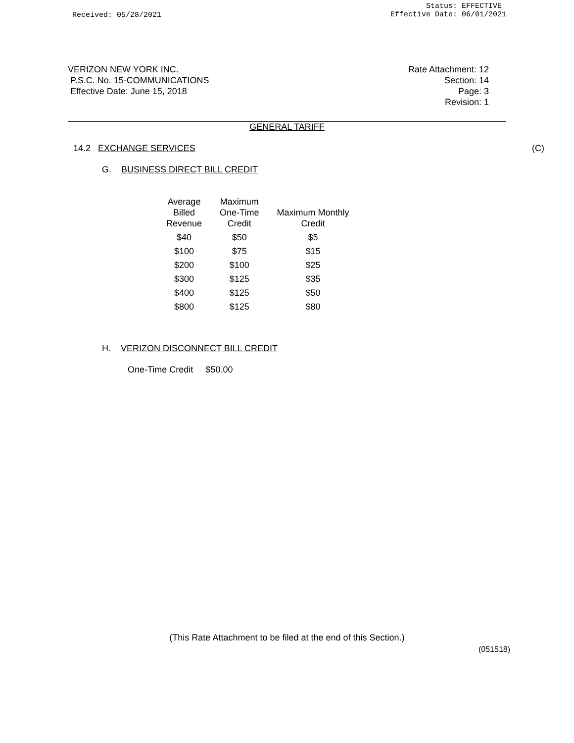Received: 05/28/2021
Status: EFFECTIVE
Effective Date: 06/01/2021
VERIZON NEW YORK INC.
P.S.C. No. 15-COMMUNICATIONS
Effective Date: June 15, 2018
Rate Attachment: 12
Section: 14
Page: 3
Revision: 1
GENERAL TARIFF
14.2 EXCHANGE SERVICES (C)
G. BUSINESS DIRECT BILL CREDIT
| Average Billed Revenue | Maximum One-Time Credit | Maximum Monthly Credit |
| --- | --- | --- |
| $40 | $50 | $5 |
| $100 | $75 | $15 |
| $200 | $100 | $25 |
| $300 | $125 | $35 |
| $400 | $125 | $50 |
| $800 | $125 | $80 |
H. VERIZON DISCONNECT BILL CREDIT
One-Time Credit $50.00
(This Rate Attachment to be filed at the end of this Section.)
(051518)